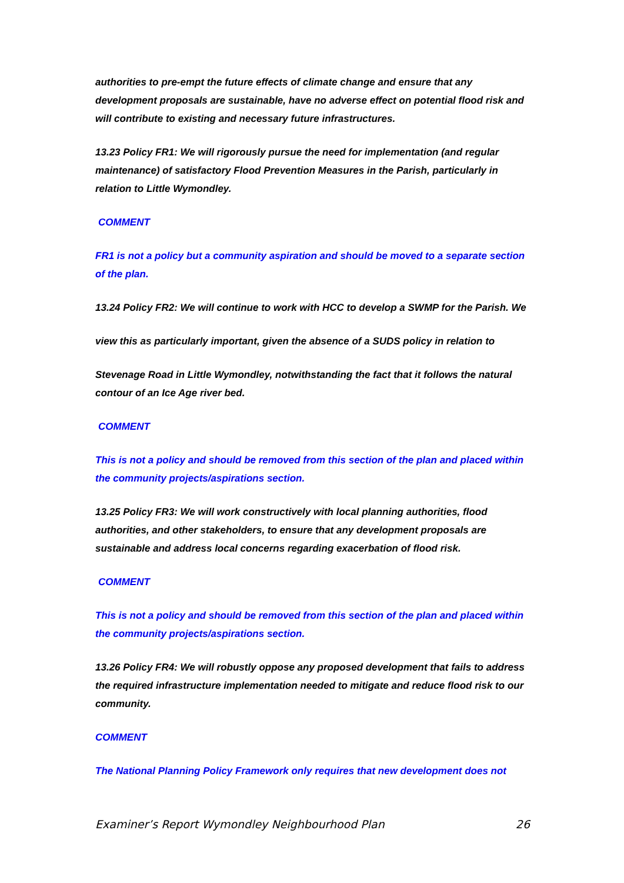authorities to pre-empt the future effects of climate change and ensure that any development proposals are sustainable, have no adverse effect on potential flood risk and will contribute to existing and necessary future infrastructures.
13.23 Policy FR1: We will rigorously pursue the need for implementation (and regular maintenance) of satisfactory Flood Prevention Measures in the Parish, particularly in relation to Little Wymondley.
COMMENT
FR1 is not a policy but a community aspiration and should be moved to a separate section of the plan.
13.24 Policy FR2: We will continue to work with HCC to develop a SWMP for the Parish. We
view this as particularly important, given the absence of a SUDS policy in relation to
Stevenage Road in Little Wymondley, notwithstanding the fact that it follows the natural contour of an Ice Age river bed.
COMMENT
This is not a policy and should be removed from this section of the plan and placed within the community projects/aspirations section.
13.25 Policy FR3: We will work constructively with local planning authorities, flood authorities, and other stakeholders, to ensure that any development proposals are sustainable and address local concerns regarding exacerbation of flood risk.
COMMENT
This is not a policy and should be removed from this section of the plan and placed within the community projects/aspirations section.
13.26 Policy FR4: We will robustly oppose any proposed development that fails to address the required infrastructure implementation needed to mitigate and reduce flood risk to our community.
COMMENT
The National Planning Policy Framework only requires that new development does not
Examiner’s Report Wymondley Neighbourhood Plan 26